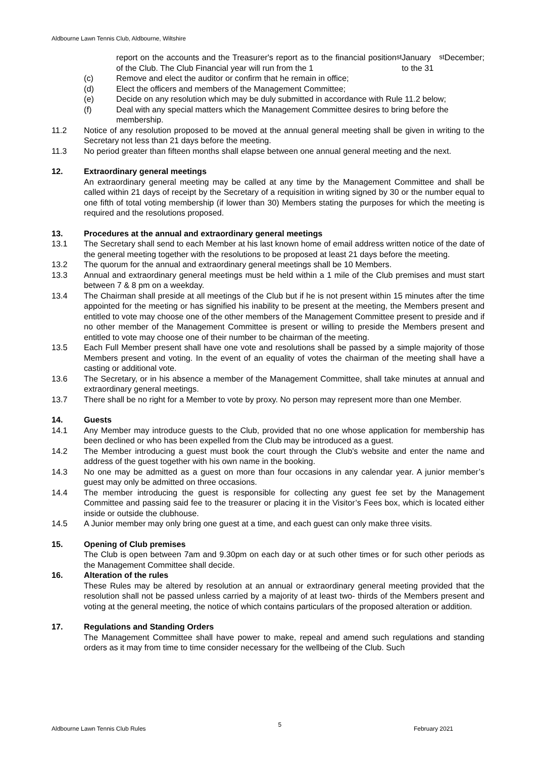Aldbourne Lawn Tennis Club, Aldbourne, Wiltshire
report on the accounts and the Treasurer's report as to the financial position of the Club. The Club Financial year will run from the 1<sup>st</sup> January to the 31<sup>st</sup> December;
(c) Remove and elect the auditor or confirm that he remain in office;
(d) Elect the officers and members of the Management Committee;
(e) Decide on any resolution which may be duly submitted in accordance with Rule 11.2 below;
(f) Deal with any special matters which the Management Committee desires to bring before the membership.
11.2 Notice of any resolution proposed to be moved at the annual general meeting shall be given in writing to the Secretary not less than 21 days before the meeting.
11.3 No period greater than fifteen months shall elapse between one annual general meeting and the next.
12. Extraordinary general meetings
An extraordinary general meeting may be called at any time by the Management Committee and shall be called within 21 days of receipt by the Secretary of a requisition in writing signed by 30 or the number equal to one fifth of total voting membership (if lower than 30) Members stating the purposes for which the meeting is required and the resolutions proposed.
13. Procedures at the annual and extraordinary general meetings
13.1 The Secretary shall send to each Member at his last known home of email address written notice of the date of the general meeting together with the resolutions to be proposed at least 21 days before the meeting.
13.2 The quorum for the annual and extraordinary general meetings shall be 10 Members.
13.3 Annual and extraordinary general meetings must be held within a 1 mile of the Club premises and must start between 7 & 8 pm on a weekday.
13.4 The Chairman shall preside at all meetings of the Club but if he is not present within 15 minutes after the time appointed for the meeting or has signified his inability to be present at the meeting, the Members present and entitled to vote may choose one of the other members of the Management Committee present to preside and if no other member of the Management Committee is present or willing to preside the Members present and entitled to vote may choose one of their number to be chairman of the meeting.
13.5 Each Full Member present shall have one vote and resolutions shall be passed by a simple majority of those Members present and voting. In the event of an equality of votes the chairman of the meeting shall have a casting or additional vote.
13.6 The Secretary, or in his absence a member of the Management Committee, shall take minutes at annual and extraordinary general meetings.
13.7 There shall be no right for a Member to vote by proxy. No person may represent more than one Member.
14. Guests
14.1 Any Member may introduce guests to the Club, provided that no one whose application for membership has been declined or who has been expelled from the Club may be introduced as a guest.
14.2 The Member introducing a guest must book the court through the Club's website and enter the name and address of the guest together with his own name in the booking.
14.3 No one may be admitted as a guest on more than four occasions in any calendar year. A junior member’s guest may only be admitted on three occasions.
14.4 The member introducing the guest is responsible for collecting any guest fee set by the Management Committee and passing said fee to the treasurer or placing it in the Visitor’s Fees box, which is located either inside or outside the clubhouse.
14.5 A Junior member may only bring one guest at a time, and each guest can only make three visits.
15. Opening of Club premises
The Club is open between 7am and 9.30pm on each day or at such other times or for such other periods as the Management Committee shall decide.
16. Alteration of the rules
These Rules may be altered by resolution at an annual or extraordinary general meeting provided that the resolution shall not be passed unless carried by a majority of at least two- thirds of the Members present and voting at the general meeting, the notice of which contains particulars of the proposed alteration or addition.
17. Regulations and Standing Orders
The Management Committee shall have power to make, repeal and amend such regulations and standing orders as it may from time to time consider necessary for the wellbeing of the Club. Such
Aldbourne Lawn Tennis Club Rules 5 February 2021